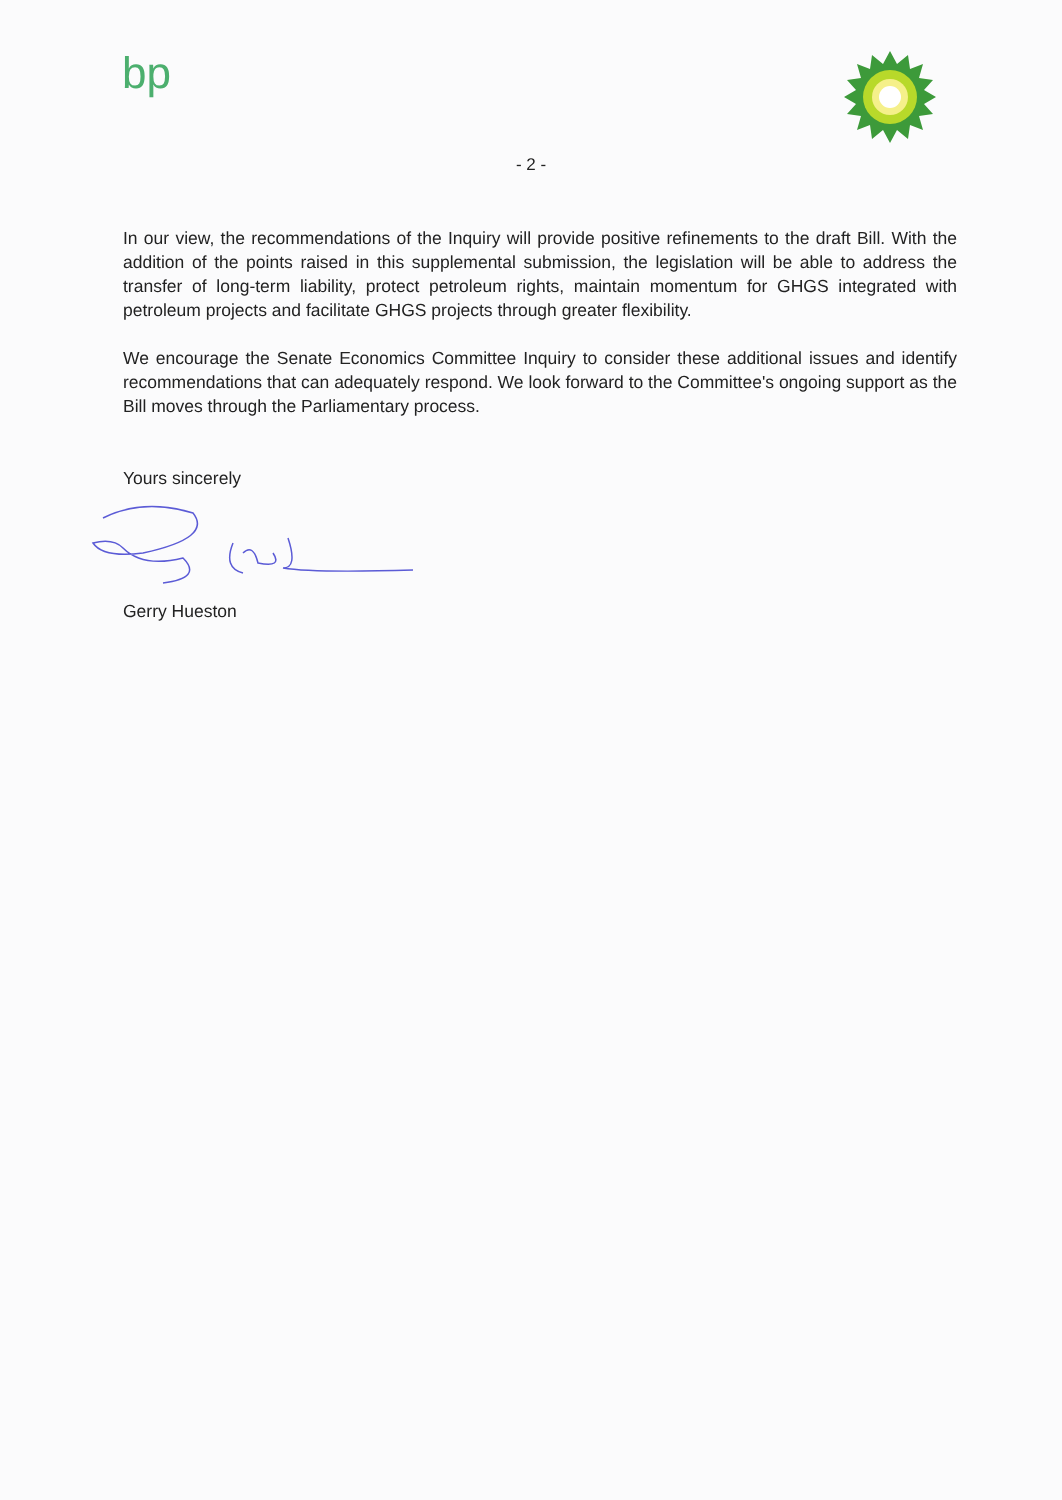bp
- 2 -
In our view, the recommendations of the Inquiry will provide positive refinements to the draft Bill. With the addition of the points raised in this supplemental submission, the legislation will be able to address the transfer of long-term liability, protect petroleum rights, maintain momentum for GHGS integrated with petroleum projects and facilitate GHGS projects through greater flexibility.
We encourage the Senate Economics Committee Inquiry to consider these additional issues and identify recommendations that can adequately respond. We look forward to the Committee's ongoing support as the Bill moves through the Parliamentary process.
Yours sincerely
Gerry Hueston